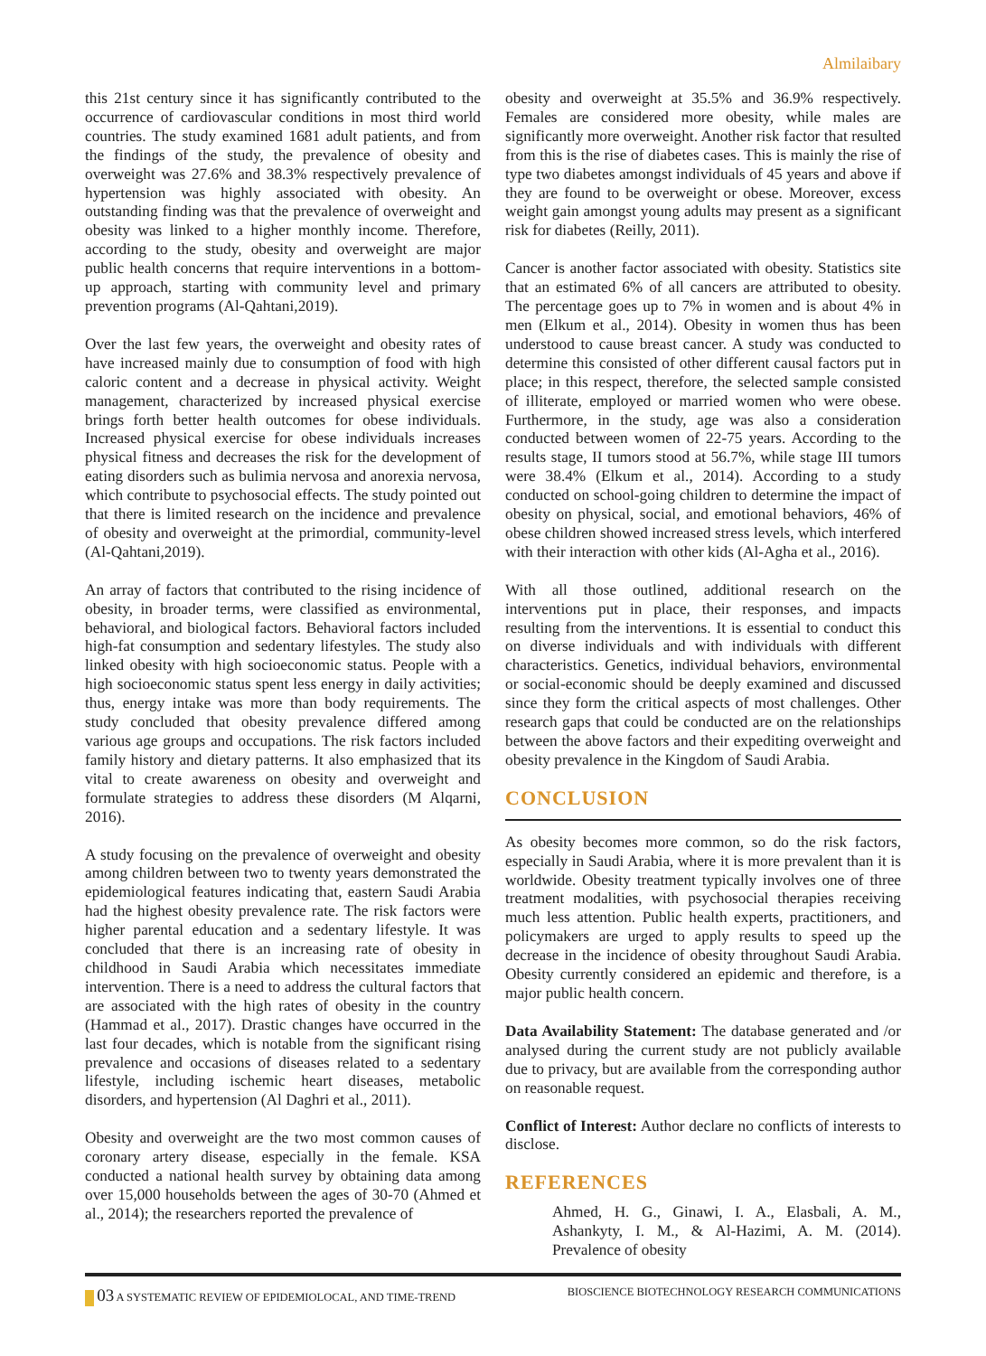Almilaibary
this 21st century since it has significantly contributed to the occurrence of cardiovascular conditions in most third world countries. The study examined 1681 adult patients, and from the findings of the study, the prevalence of obesity and overweight was 27.6% and 38.3% respectively prevalence of hypertension was highly associated with obesity. An outstanding finding was that the prevalence of overweight and obesity was linked to a higher monthly income. Therefore, according to the study, obesity and overweight are major public health concerns that require interventions in a bottom-up approach, starting with community level and primary prevention programs (Al-Qahtani,2019).
Over the last few years, the overweight and obesity rates of have increased mainly due to consumption of food with high caloric content and a decrease in physical activity. Weight management, characterized by increased physical exercise brings forth better health outcomes for obese individuals. Increased physical exercise for obese individuals increases physical fitness and decreases the risk for the development of eating disorders such as bulimia nervosa and anorexia nervosa, which contribute to psychosocial effects. The study pointed out that there is limited research on the incidence and prevalence of obesity and overweight at the primordial, community-level (Al-Qahtani,2019).
An array of factors that contributed to the rising incidence of obesity, in broader terms, were classified as environmental, behavioral, and biological factors. Behavioral factors included high-fat consumption and sedentary lifestyles. The study also linked obesity with high socioeconomic status. People with a high socioeconomic status spent less energy in daily activities; thus, energy intake was more than body requirements. The study concluded that obesity prevalence differed among various age groups and occupations. The risk factors included family history and dietary patterns. It also emphasized that its vital to create awareness on obesity and overweight and formulate strategies to address these disorders (M Alqarni, 2016).
A study focusing on the prevalence of overweight and obesity among children between two to twenty years demonstrated the epidemiological features indicating that, eastern Saudi Arabia had the highest obesity prevalence rate. The risk factors were higher parental education and a sedentary lifestyle. It was concluded that there is an increasing rate of obesity in childhood in Saudi Arabia which necessitates immediate intervention. There is a need to address the cultural factors that are associated with the high rates of obesity in the country (Hammad et al., 2017). Drastic changes have occurred in the last four decades, which is notable from the significant rising prevalence and occasions of diseases related to a sedentary lifestyle, including ischemic heart diseases, metabolic disorders, and hypertension (Al Daghri et al., 2011).
Obesity and overweight are the two most common causes of coronary artery disease, especially in the female. KSA conducted a national health survey by obtaining data among over 15,000 households between the ages of 30-70 (Ahmed et al., 2014); the researchers reported the prevalence of
obesity and overweight at 35.5% and 36.9% respectively. Females are considered more obesity, while males are significantly more overweight. Another risk factor that resulted from this is the rise of diabetes cases. This is mainly the rise of type two diabetes amongst individuals of 45 years and above if they are found to be overweight or obese. Moreover, excess weight gain amongst young adults may present as a significant risk for diabetes (Reilly, 2011).
Cancer is another factor associated with obesity. Statistics site that an estimated 6% of all cancers are attributed to obesity. The percentage goes up to 7% in women and is about 4% in men (Elkum et al., 2014). Obesity in women thus has been understood to cause breast cancer. A study was conducted to determine this consisted of other different causal factors put in place; in this respect, therefore, the selected sample consisted of illiterate, employed or married women who were obese. Furthermore, in the study, age was also a consideration conducted between women of 22-75 years. According to the results stage, II tumors stood at 56.7%, while stage III tumors were 38.4% (Elkum et al., 2014). According to a study conducted on school-going children to determine the impact of obesity on physical, social, and emotional behaviors, 46% of obese children showed increased stress levels, which interfered with their interaction with other kids (Al-Agha et al., 2016).
With all those outlined, additional research on the interventions put in place, their responses, and impacts resulting from the interventions. It is essential to conduct this on diverse individuals and with individuals with different characteristics. Genetics, individual behaviors, environmental or social-economic should be deeply examined and discussed since they form the critical aspects of most challenges. Other research gaps that could be conducted are on the relationships between the above factors and their expediting overweight and obesity prevalence in the Kingdom of Saudi Arabia.
CONCLUSION
As obesity becomes more common, so do the risk factors, especially in Saudi Arabia, where it is more prevalent than it is worldwide. Obesity treatment typically involves one of three treatment modalities, with psychosocial therapies receiving much less attention. Public health experts, practitioners, and policymakers are urged to apply results to speed up the decrease in the incidence of obesity throughout Saudi Arabia. Obesity currently considered an epidemic and therefore, is a major public health concern.
Data Availability Statement: The database generated and /or analysed during the current study are not publicly available due to privacy, but are available from the corresponding author on reasonable request.
Conflict of Interest: Author declare no conflicts of interests to disclose.
REFERENCES
Ahmed, H. G., Ginawi, I. A., Elasbali, A. M., Ashankyty, I. M., & Al-Hazimi, A. M. (2014). Prevalence of obesity
03 A SYSTEMATIC REVIEW OF EPIDEMIOLOCAL, AND TIME-TREND BIOSCIENCE BIOTECHNOLOGY RESEARCH COMMUNICATIONS